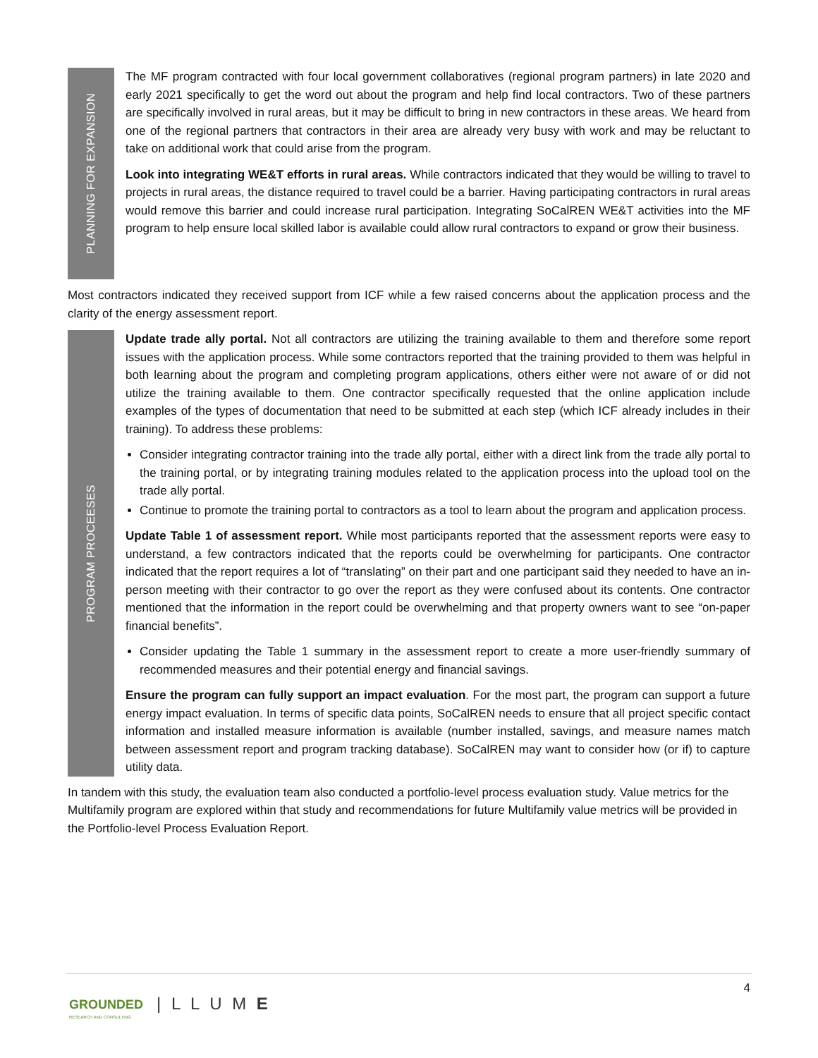PLANNING FOR EXPANSION
The MF program contracted with four local government collaboratives (regional program partners) in late 2020 and early 2021 specifically to get the word out about the program and help find local contractors. Two of these partners are specifically involved in rural areas, but it may be difficult to bring in new contractors in these areas. We heard from one of the regional partners that contractors in their area are already very busy with work and may be reluctant to take on additional work that could arise from the program.
Look into integrating WE&T efforts in rural areas. While contractors indicated that they would be willing to travel to projects in rural areas, the distance required to travel could be a barrier. Having participating contractors in rural areas would remove this barrier and could increase rural participation. Integrating SoCalREN WE&T activities into the MF program to help ensure local skilled labor is available could allow rural contractors to expand or grow their business.
Most contractors indicated they received support from ICF while a few raised concerns about the application process and the clarity of the energy assessment report.
PROGRAM PROCEESES
Update trade ally portal. Not all contractors are utilizing the training available to them and therefore some report issues with the application process. While some contractors reported that the training provided to them was helpful in both learning about the program and completing program applications, others either were not aware of or did not utilize the training available to them. One contractor specifically requested that the online application include examples of the types of documentation that need to be submitted at each step (which ICF already includes in their training). To address these problems:
Consider integrating contractor training into the trade ally portal, either with a direct link from the trade ally portal to the training portal, or by integrating training modules related to the application process into the upload tool on the trade ally portal.
Continue to promote the training portal to contractors as a tool to learn about the program and application process.
Update Table 1 of assessment report. While most participants reported that the assessment reports were easy to understand, a few contractors indicated that the reports could be overwhelming for participants. One contractor indicated that the report requires a lot of “translating” on their part and one participant said they needed to have an in-person meeting with their contractor to go over the report as they were confused about its contents. One contractor mentioned that the information in the report could be overwhelming and that property owners want to see “on-paper financial benefits”.
Consider updating the Table 1 summary in the assessment report to create a more user-friendly summary of recommended measures and their potential energy and financial savings.
Ensure the program can fully support an impact evaluation. For the most part, the program can support a future energy impact evaluation. In terms of specific data points, SoCalREN needs to ensure that all project specific contact information and installed measure information is available (number installed, savings, and measure names match between assessment report and program tracking database). SoCalREN may want to consider how (or if) to capture utility data.
In tandem with this study, the evaluation team also conducted a portfolio-level process evaluation study. Value metrics for the Multifamily program are explored within that study and recommendations for future Multifamily value metrics will be provided in the Portfolio-level Process Evaluation Report.
4
GROUNDED
RESEARCH AND CONSULTING
| L L U M E